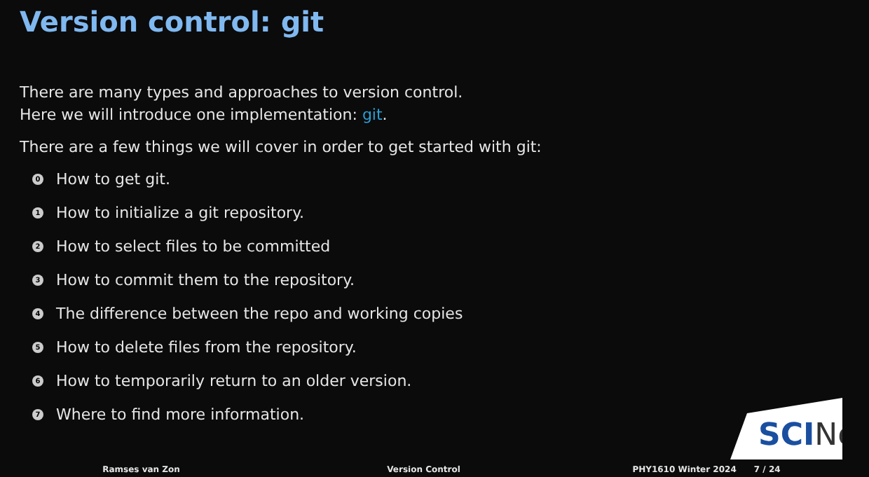Version control: git
There are many types and approaches to version control.
Here we will introduce one implementation: git.
There are a few things we will cover in order to get started with git:
0 How to get git.
1 How to initialize a git repository.
2 How to select files to be committed
3 How to commit them to the repository.
4 The difference between the repo and working copies
5 How to delete files from the repository.
6 How to temporarily return to an older version.
7 Where to find more information.
SCINet
Ramses van Zon Version Control PHY1610 Winter 2024 7 / 24